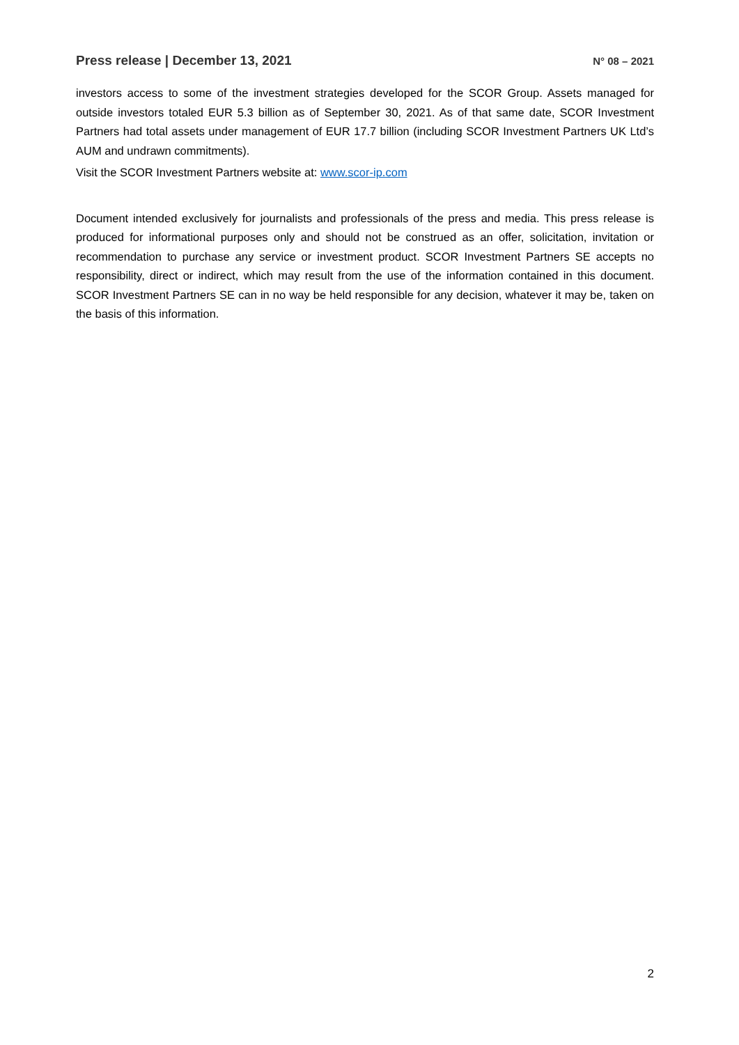Press release | December 13, 2021 N° 08 – 2021
investors access to some of the investment strategies developed for the SCOR Group. Assets managed for outside investors totaled EUR 5.3 billion as of September 30, 2021. As of that same date, SCOR Investment Partners had total assets under management of EUR 17.7 billion (including SCOR Investment Partners UK Ltd’s AUM and undrawn commitments).
Visit the SCOR Investment Partners website at: www.scor-ip.com
Document intended exclusively for journalists and professionals of the press and media. This press release is produced for informational purposes only and should not be construed as an offer, solicitation, invitation or recommendation to purchase any service or investment product. SCOR Investment Partners SE accepts no responsibility, direct or indirect, which may result from the use of the information contained in this document. SCOR Investment Partners SE can in no way be held responsible for any decision, whatever it may be, taken on the basis of this information.
2